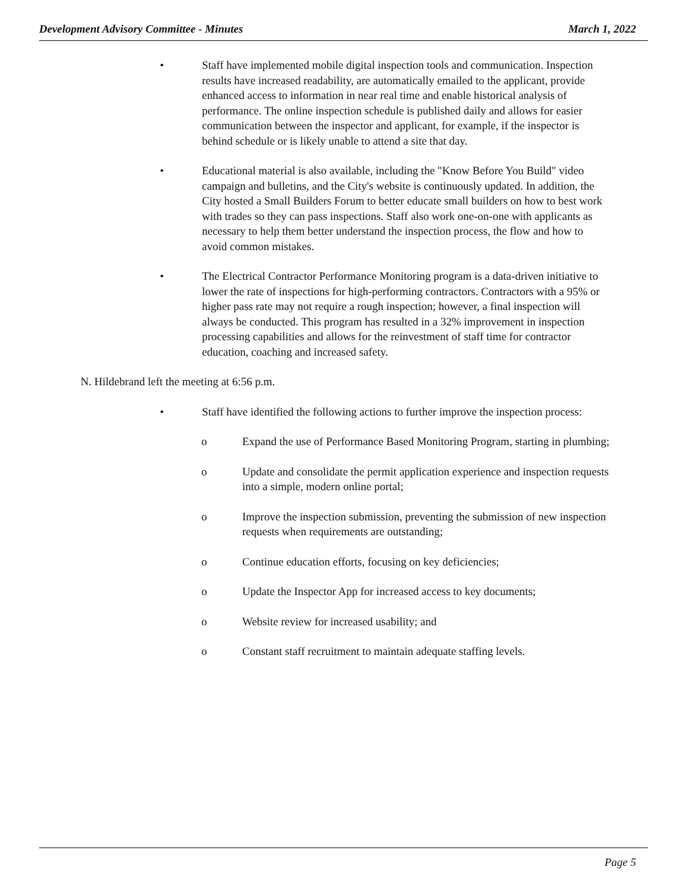Development Advisory Committee - Minutes March 1, 2022
• Staff have implemented mobile digital inspection tools and communication. Inspection results have increased readability, are automatically emailed to the applicant, provide enhanced access to information in near real time and enable historical analysis of performance. The online inspection schedule is published daily and allows for easier communication between the inspector and applicant, for example, if the inspector is behind schedule or is likely unable to attend a site that day.
• Educational material is also available, including the "Know Before You Build" video campaign and bulletins, and the City's website is continuously updated. In addition, the City hosted a Small Builders Forum to better educate small builders on how to best work with trades so they can pass inspections. Staff also work one-on-one with applicants as necessary to help them better understand the inspection process, the flow and how to avoid common mistakes.
• The Electrical Contractor Performance Monitoring program is a data-driven initiative to lower the rate of inspections for high-performing contractors. Contractors with a 95% or higher pass rate may not require a rough inspection; however, a final inspection will always be conducted. This program has resulted in a 32% improvement in inspection processing capabilities and allows for the reinvestment of staff time for contractor education, coaching and increased safety.
N. Hildebrand left the meeting at 6:56 p.m.
• Staff have identified the following actions to further improve the inspection process:
o Expand the use of Performance Based Monitoring Program, starting in plumbing;
o Update and consolidate the permit application experience and inspection requests into a simple, modern online portal;
o Improve the inspection submission, preventing the submission of new inspection requests when requirements are outstanding;
o Continue education efforts, focusing on key deficiencies;
o Update the Inspector App for increased access to key documents;
o Website review for increased usability; and
o Constant staff recruitment to maintain adequate staffing levels.
Page 5